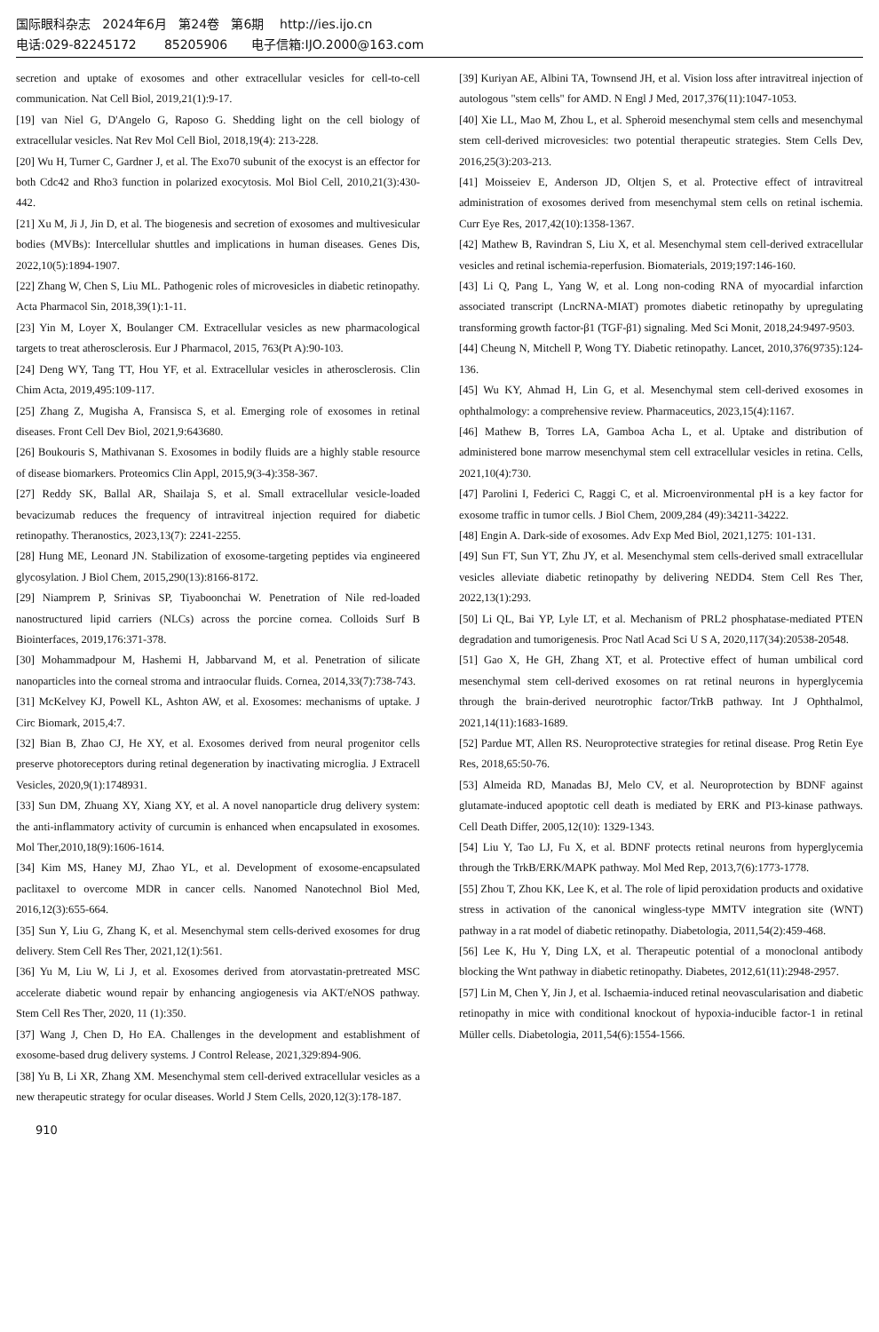国际眼科杂志 2024年6月 第24卷 第6期 http://ies.ijo.cn
电话:029-82245172 85205906 电子信箱:IJO.2000@163.com
secretion and uptake of exosomes and other extracellular vesicles for cell-to-cell communication. Nat Cell Biol, 2019,21(1):9-17.
[19] van Niel G, D'Angelo G, Raposo G. Shedding light on the cell biology of extracellular vesicles. Nat Rev Mol Cell Biol, 2018,19(4): 213-228.
[20] Wu H, Turner C, Gardner J, et al. The Exo70 subunit of the exocyst is an effector for both Cdc42 and Rho3 function in polarized exocytosis. Mol Biol Cell, 2010,21(3):430-442.
[21] Xu M, Ji J, Jin D, et al. The biogenesis and secretion of exosomes and multivesicular bodies (MVBs): Intercellular shuttles and implications in human diseases. Genes Dis, 2022,10(5):1894-1907.
[22] Zhang W, Chen S, Liu ML. Pathogenic roles of microvesicles in diabetic retinopathy. Acta Pharmacol Sin, 2018,39(1):1-11.
[23] Yin M, Loyer X, Boulanger CM. Extracellular vesicles as new pharmacological targets to treat atherosclerosis. Eur J Pharmacol, 2015, 763(Pt A):90-103.
[24] Deng WY, Tang TT, Hou YF, et al. Extracellular vesicles in atherosclerosis. Clin Chim Acta, 2019,495:109-117.
[25] Zhang Z, Mugisha A, Fransisca S, et al. Emerging role of exosomes in retinal diseases. Front Cell Dev Biol, 2021,9:643680.
[26] Boukouris S, Mathivanan S. Exosomes in bodily fluids are a highly stable resource of disease biomarkers. Proteomics Clin Appl, 2015,9(3-4):358-367.
[27] Reddy SK, Ballal AR, Shailaja S, et al. Small extracellular vesicle-loaded bevacizumab reduces the frequency of intravitreal injection required for diabetic retinopathy. Theranostics, 2023,13(7): 2241-2255.
[28] Hung ME, Leonard JN. Stabilization of exosome-targeting peptides via engineered glycosylation. J Biol Chem, 2015,290(13):8166-8172.
[29] Niamprem P, Srinivas SP, Tiyaboonchai W. Penetration of Nile red-loaded nanostructured lipid carriers (NLCs) across the porcine cornea. Colloids Surf B Biointerfaces, 2019,176:371-378.
[30] Mohammadpour M, Hashemi H, Jabbarvand M, et al. Penetration of silicate nanoparticles into the corneal stroma and intraocular fluids. Cornea, 2014,33(7):738-743.
[31] McKelvey KJ, Powell KL, Ashton AW, et al. Exosomes: mechanisms of uptake. J Circ Biomark, 2015,4:7.
[32] Bian B, Zhao CJ, He XY, et al. Exosomes derived from neural progenitor cells preserve photoreceptors during retinal degeneration by inactivating microglia. J Extracell Vesicles, 2020,9(1):1748931.
[33] Sun DM, Zhuang XY, Xiang XY, et al. A novel nanoparticle drug delivery system: the anti-inflammatory activity of curcumin is enhanced when encapsulated in exosomes. Mol Ther,2010,18(9):1606-1614.
[34] Kim MS, Haney MJ, Zhao YL, et al. Development of exosome-encapsulated paclitaxel to overcome MDR in cancer cells. Nanomed Nanotechnol Biol Med, 2016,12(3):655-664.
[35] Sun Y, Liu G, Zhang K, et al. Mesenchymal stem cells-derived exosomes for drug delivery. Stem Cell Res Ther, 2021,12(1):561.
[36] Yu M, Liu W, Li J, et al. Exosomes derived from atorvastatin-pretreated MSC accelerate diabetic wound repair by enhancing angiogenesis via AKT/eNOS pathway. Stem Cell Res Ther, 2020, 11 (1):350.
[37] Wang J, Chen D, Ho EA. Challenges in the development and establishment of exosome-based drug delivery systems. J Control Release, 2021,329:894-906.
[38] Yu B, Li XR, Zhang XM. Mesenchymal stem cell-derived extracellular vesicles as a new therapeutic strategy for ocular diseases. World J Stem Cells, 2020,12(3):178-187.
[39] Kuriyan AE, Albini TA, Townsend JH, et al. Vision loss after intravitreal injection of autologous "stem cells" for AMD. N Engl J Med, 2017,376(11):1047-1053.
[40] Xie LL, Mao M, Zhou L, et al. Spheroid mesenchymal stem cells and mesenchymal stem cell-derived microvesicles: two potential therapeutic strategies. Stem Cells Dev, 2016,25(3):203-213.
[41] Moisseiev E, Anderson JD, Oltjen S, et al. Protective effect of intravitreal administration of exosomes derived from mesenchymal stem cells on retinal ischemia. Curr Eye Res, 2017,42(10):1358-1367.
[42] Mathew B, Ravindran S, Liu X, et al. Mesenchymal stem cell-derived extracellular vesicles and retinal ischemia-reperfusion. Biomaterials, 2019;197:146-160.
[43] Li Q, Pang L, Yang W, et al. Long non-coding RNA of myocardial infarction associated transcript (LncRNA-MIAT) promotes diabetic retinopathy by upregulating transforming growth factor-β1 (TGF-β1) signaling. Med Sci Monit, 2018,24:9497-9503.
[44] Cheung N, Mitchell P, Wong TY. Diabetic retinopathy. Lancet, 2010,376(9735):124-136.
[45] Wu KY, Ahmad H, Lin G, et al. Mesenchymal stem cell-derived exosomes in ophthalmology: a comprehensive review. Pharmaceutics, 2023,15(4):1167.
[46] Mathew B, Torres LA, Gamboa Acha L, et al. Uptake and distribution of administered bone marrow mesenchymal stem cell extracellular vesicles in retina. Cells, 2021,10(4):730.
[47] Parolini I, Federici C, Raggi C, et al. Microenvironmental pH is a key factor for exosome traffic in tumor cells. J Biol Chem, 2009,284 (49):34211-34222.
[48] Engin A. Dark-side of exosomes. Adv Exp Med Biol, 2021,1275: 101-131.
[49] Sun FT, Sun YT, Zhu JY, et al. Mesenchymal stem cells-derived small extracellular vesicles alleviate diabetic retinopathy by delivering NEDD4. Stem Cell Res Ther, 2022,13(1):293.
[50] Li QL, Bai YP, Lyle LT, et al. Mechanism of PRL2 phosphatase-mediated PTEN degradation and tumorigenesis. Proc Natl Acad Sci U S A, 2020,117(34):20538-20548.
[51] Gao X, He GH, Zhang XT, et al. Protective effect of human umbilical cord mesenchymal stem cell-derived exosomes on rat retinal neurons in hyperglycemia through the brain-derived neurotrophic factor/TrkB pathway. Int J Ophthalmol, 2021,14(11):1683-1689.
[52] Pardue MT, Allen RS. Neuroprotective strategies for retinal disease. Prog Retin Eye Res, 2018,65:50-76.
[53] Almeida RD, Manadas BJ, Melo CV, et al. Neuroprotection by BDNF against glutamate-induced apoptotic cell death is mediated by ERK and PI3-kinase pathways. Cell Death Differ, 2005,12(10): 1329-1343.
[54] Liu Y, Tao LJ, Fu X, et al. BDNF protects retinal neurons from hyperglycemia through the TrkB/ERK/MAPK pathway. Mol Med Rep, 2013,7(6):1773-1778.
[55] Zhou T, Zhou KK, Lee K, et al. The role of lipid peroxidation products and oxidative stress in activation of the canonical wingless-type MMTV integration site (WNT) pathway in a rat model of diabetic retinopathy. Diabetologia, 2011,54(2):459-468.
[56] Lee K, Hu Y, Ding LX, et al. Therapeutic potential of a monoclonal antibody blocking the Wnt pathway in diabetic retinopathy. Diabetes, 2012,61(11):2948-2957.
[57] Lin M, Chen Y, Jin J, et al. Ischaemia-induced retinal neovascularisation and diabetic retinopathy in mice with conditional knockout of hypoxia-inducible factor-1 in retinal Müller cells. Diabetologia, 2011,54(6):1554-1566.
910